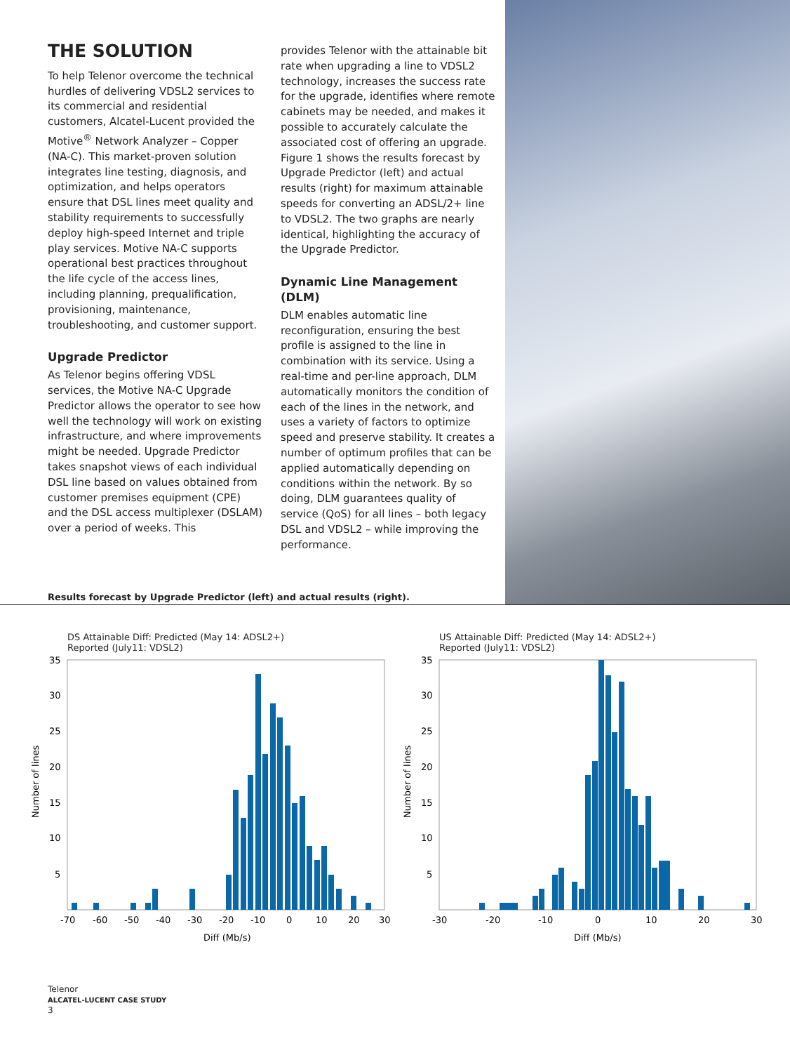THE SOLUTION
To help Telenor overcome the technical hurdles of delivering VDSL2 services to its commercial and residential customers, Alcatel-Lucent provided the Motive<sup>®</sup> Network Analyzer – Copper (NA-C). This market-proven solution integrates line testing, diagnosis, and optimization, and helps operators ensure that DSL lines meet quality and stability requirements to successfully deploy high-speed Internet and triple play services. Motive NA-C supports operational best practices throughout the life cycle of the access lines, including planning, prequalification, provisioning, maintenance, troubleshooting, and customer support.
Upgrade Predictor
As Telenor begins offering VDSL services, the Motive NA-C Upgrade Predictor allows the operator to see how well the technology will work on existing infrastructure, and where improvements might be needed. Upgrade Predictor takes snapshot views of each individual DSL line based on values obtained from customer premises equipment (CPE) and the DSL access multiplexer (DSLAM) over a period of weeks. This
provides Telenor with the attainable bit rate when upgrading a line to VDSL2 technology, increases the success rate for the upgrade, identifies where remote cabinets may be needed, and makes it possible to accurately calculate the associated cost of offering an upgrade. Figure 1 shows the results forecast by Upgrade Predictor (left) and actual results (right) for maximum attainable speeds for converting an ADSL/2+ line to VDSL2. The two graphs are nearly identical, highlighting the accuracy of the Upgrade Predictor.
Dynamic Line Management (DLM)
DLM enables automatic line reconfiguration, ensuring the best profile is assigned to the line in combination with its service. Using a real-time and per-line approach, DLM automatically monitors the condition of each of the lines in the network, and uses a variety of factors to optimize speed and preserve stability. It creates a number of optimum profiles that can be applied automatically depending on conditions within the network. By so doing, DLM guarantees quality of service (QoS) for all lines – both legacy DSL and VDSL2 – while improving the performance.
Results forecast by Upgrade Predictor (left) and actual results (right).
DS Attainable Diff: Predicted (May 14: ADSL2+)
Reported (July11: VDSL2)
35
30
25
20
15
10
5
-70
-60
-50
-40
-30
-20
-10
0
10
20
30
Diff (Mb/s)
Number of lines
US Attainable Diff: Predicted (May 14: ADSL2+)
Reported (July11: VDSL2)
35
30
25
20
15
10
5
-30
-20
-10
0
10
20
30
Diff (Mb/s)
Number of lines
Telenor
ALCATEL-LUCENT CASE STUDY
3